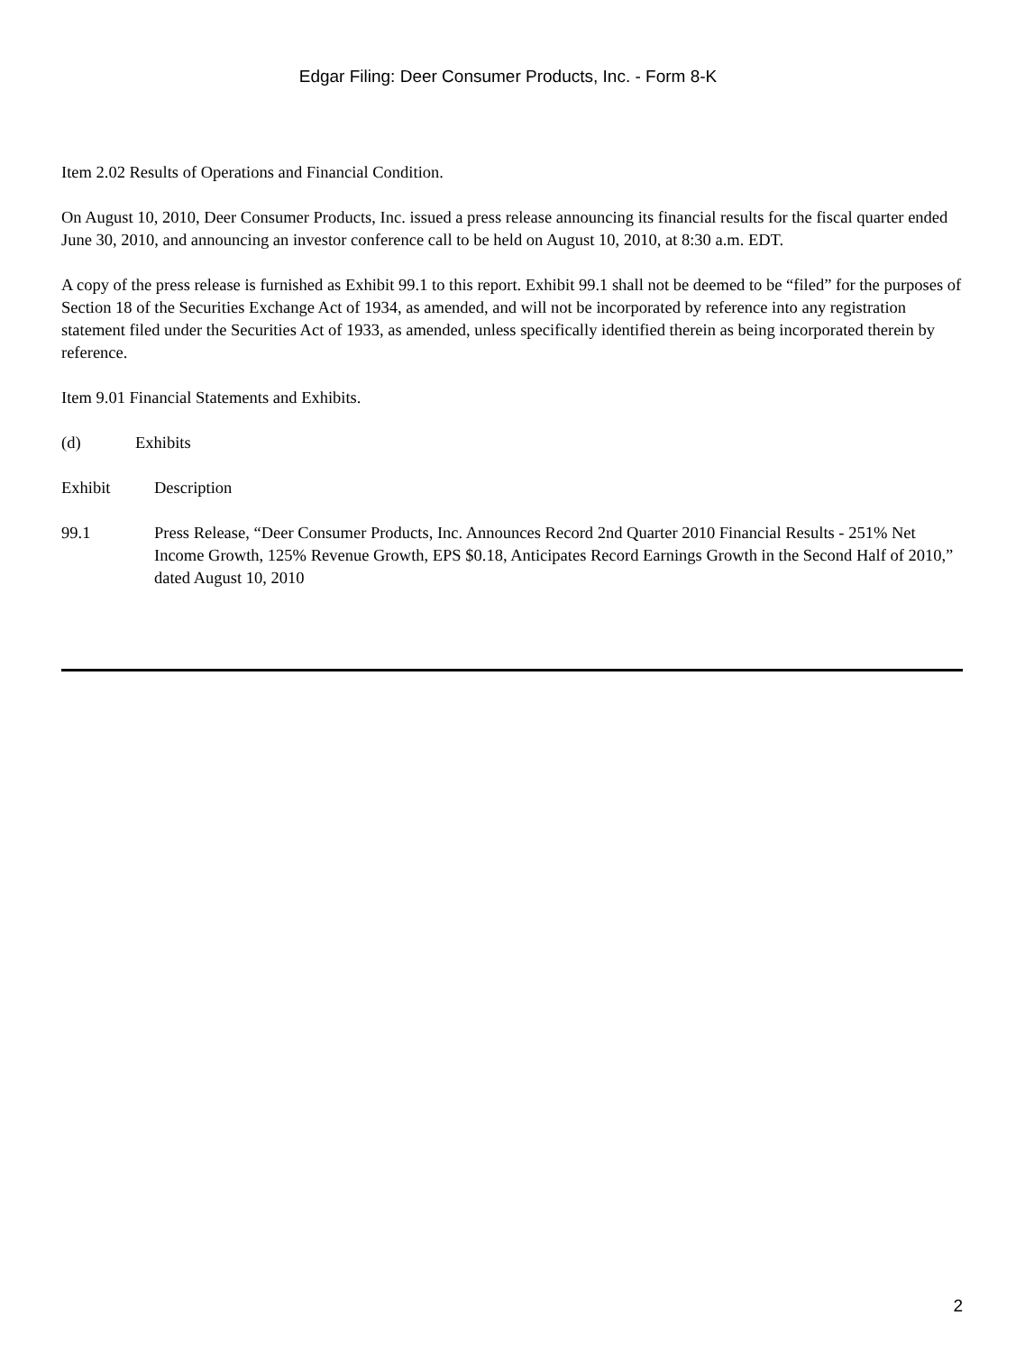Edgar Filing: Deer Consumer Products, Inc. - Form 8-K
Item 2.02 Results of Operations and Financial Condition.
On August 10, 2010, Deer Consumer Products, Inc. issued a press release announcing its financial results for the fiscal quarter ended June 30, 2010, and announcing an investor conference call to be held on August 10, 2010, at 8:30 a.m. EDT.
A copy of the press release is furnished as Exhibit 99.1 to this report. Exhibit 99.1 shall not be deemed to be “filed” for the purposes of Section 18 of the Securities Exchange Act of 1934, as amended, and will not be incorporated by reference into any registration statement filed under the Securities Act of 1933, as amended, unless specifically identified therein as being incorporated therein by reference.
Item 9.01 Financial Statements and Exhibits.
(d) Exhibits
Exhibit Description
99.1 Press Release, “Deer Consumer Products, Inc. Announces Record 2nd Quarter 2010 Financial Results - 251% Net Income Growth, 125% Revenue Growth, EPS $0.18, Anticipates Record Earnings Growth in the Second Half of 2010,” dated August 10, 2010
2